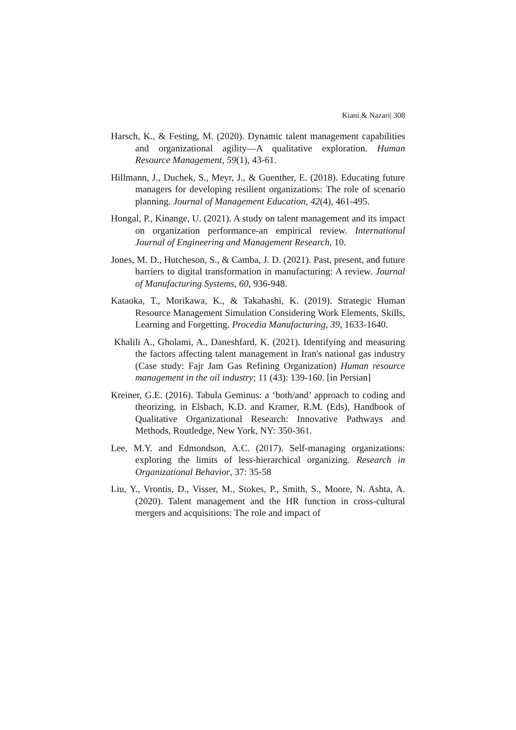Kiani & Nazari| 308
Harsch, K., & Festing, M. (2020). Dynamic talent management capabilities and organizational agility—A qualitative exploration. Human Resource Management, 59(1), 43-61.
Hillmann, J., Duchek, S., Meyr, J., & Guenther, E. (2018). Educating future managers for developing resilient organizations: The role of scenario planning. Journal of Management Education, 42(4), 461-495.
Hongal, P., Kinange, U. (2021). A study on talent management and its impact on organization performance-an empirical review. International Journal of Engineering and Management Research, 10.
Jones, M. D., Hutcheson, S., & Camba, J. D. (2021). Past, present, and future barriers to digital transformation in manufacturing: A review. Journal of Manufacturing Systems, 60, 936-948.
Kataoka, T., Morikawa, K., & Takahashi, K. (2019). Strategic Human Resource Management Simulation Considering Work Elements, Skills, Learning and Forgetting. Procedia Manufacturing, 39, 1633-1640.
Khalili A., Gholami, A., Daneshfard, K. (2021). Identifying and measuring the factors affecting talent management in Iran's national gas industry (Case study: Fajr Jam Gas Refining Organization) Human resource management in the oil industry; 11 (43): 139-160. [in Persian]
Kreiner, G.E. (2016). Tabula Geminus: a ‘both/and’ approach to coding and theorizing, in Elsbach, K.D. and Kramer, R.M. (Eds), Handbook of Qualitative Organizational Research: Innovative Pathways and Methods, Routledge, New York, NY: 350-361.
Lee, M.Y. and Edmondson, A.C. (2017). Self-managing organizations: exploring the limits of less-hierarchical organizing. Research in Organizational Behavior, 37: 35-58
Liu, Y., Vrontis, D., Visser, M., Stokes, P., Smith, S., Moore, N. Ashta, A. (2020). Talent management and the HR function in cross-cultural mergers and acquisitions: The role and impact of